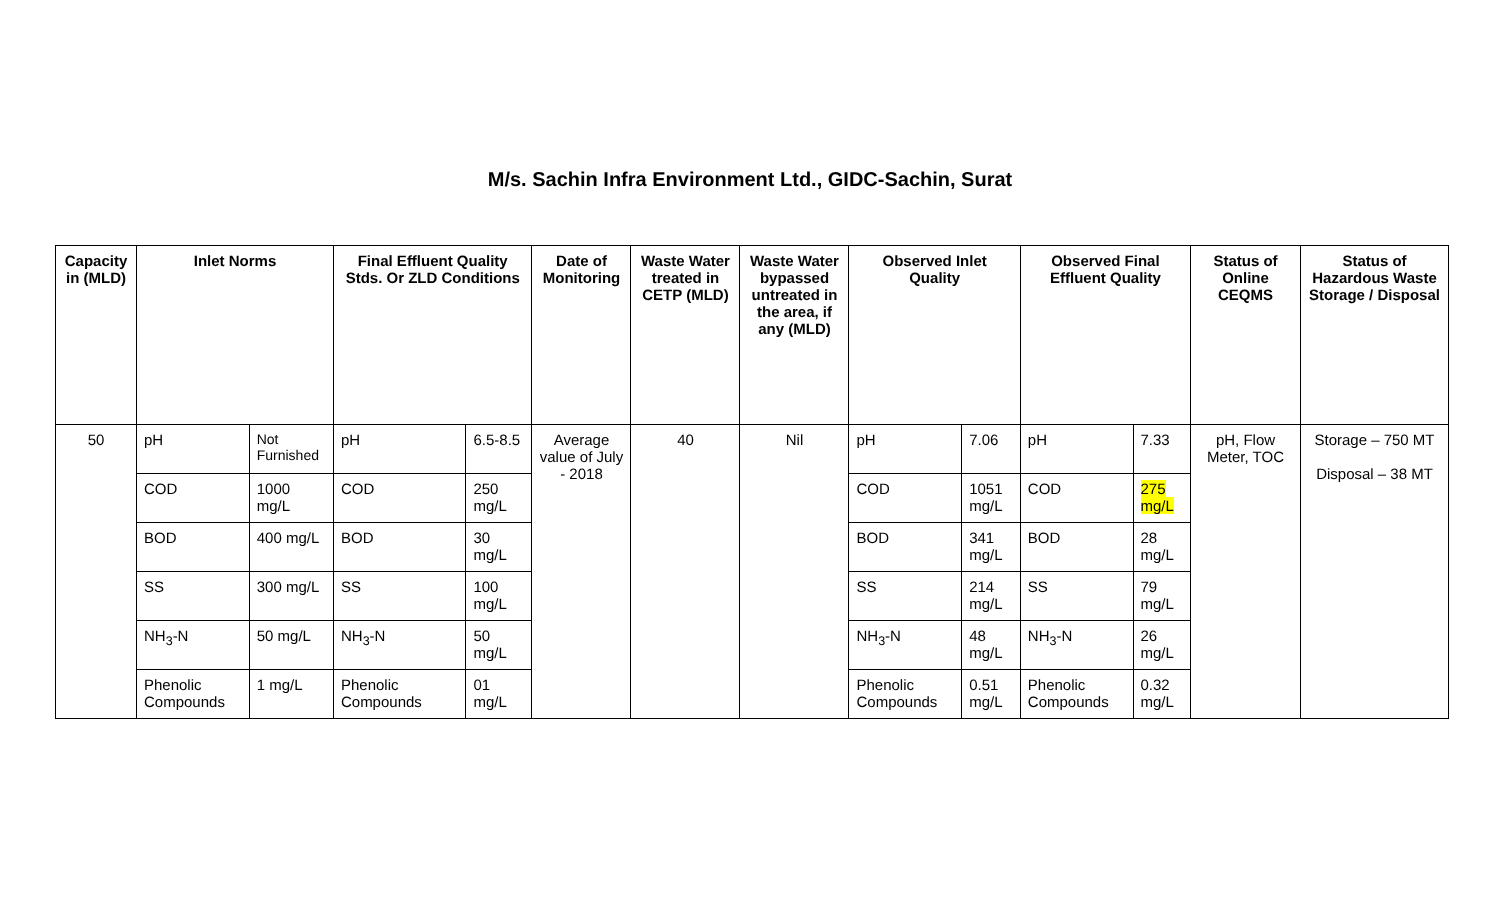M/s. Sachin Infra Environment Ltd., GIDC-Sachin, Surat
| Capacity in (MLD) | Inlet Norms | | Final Effluent Quality Stds. Or ZLD Conditions | | Date of Monitoring | Waste Water treated in CETP (MLD) | Waste Water bypassed untreated in the area, if any (MLD) | Observed Inlet Quality | | Observed Final Effluent Quality | | Status of Online CEQMS | Status of Hazardous Waste Storage / Disposal |
| --- | --- | --- | --- | --- | --- | --- | --- | --- | --- | --- | --- | --- | --- |
| 50 | pH | Not Furnished | pH | 6.5-8.5 | Average value of July - 2018 | 40 | Nil | pH | 7.06 | pH | 7.33 | pH, Flow Meter, TOC | Storage – 750 MT Disposal – 38 MT |
| | COD | 1000 mg/L | COD | 250 mg/L | | | | COD | 1051 mg/L | COD | 275 mg/L | | |
| | BOD | 400 mg/L | BOD | 30 mg/L | | | | BOD | 341 mg/L | BOD | 28 mg/L | | |
| | SS | 300 mg/L | SS | 100 mg/L | | | | SS | 214 mg/L | SS | 79 mg/L | | |
| | NH<sub>3</sub>-N | 50 mg/L | NH<sub>3</sub>-N | 50 mg/L | | | | NH<sub>3</sub>-N | 48 mg/L | NH<sub>3</sub>-N | 26 mg/L | | |
| | Phenolic Compounds | 1 mg/L | Phenolic Compounds | 01 mg/L | | | | Phenolic Compounds | 0.51 mg/L | Phenolic Compounds | 0.32 mg/L | | |